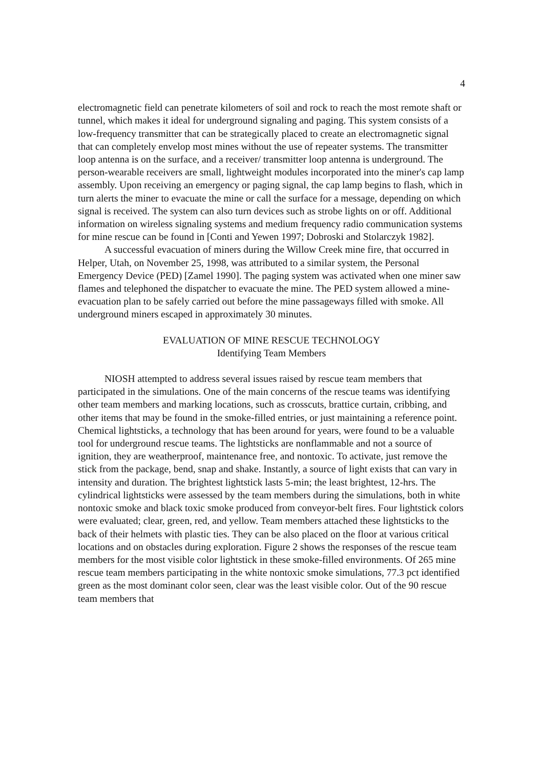4
electromagnetic field can penetrate kilometers of soil and rock to reach the most remote shaft or tunnel, which makes it ideal for underground signaling and paging. This system consists of a low-frequency transmitter that can be strategically placed to create an electromagnetic signal that can completely envelop most mines without the use of repeater systems. The transmitter loop antenna is on the surface, and a receiver/ transmitter loop antenna is underground. The person-wearable receivers are small, lightweight modules incorporated into the miner's cap lamp assembly. Upon receiving an emergency or paging signal, the cap lamp begins to flash, which in turn alerts the miner to evacuate the mine or call the surface for a message, depending on which signal is received. The system can also turn devices such as strobe lights on or off. Additional information on wireless signaling systems and medium frequency radio communication systems for mine rescue can be found in [Conti and Yewen 1997; Dobroski and Stolarczyk 1982].
A successful evacuation of miners during the Willow Creek mine fire, that occurred in Helper, Utah, on November 25, 1998, was attributed to a similar system, the Personal Emergency Device (PED) [Zamel 1990]. The paging system was activated when one miner saw flames and telephoned the dispatcher to evacuate the mine. The PED system allowed a mine-evacuation plan to be safely carried out before the mine passageways filled with smoke. All underground miners escaped in approximately 30 minutes.
EVALUATION OF MINE RESCUE TECHNOLOGY
Identifying Team Members
NIOSH attempted to address several issues raised by rescue team members that participated in the simulations. One of the main concerns of the rescue teams was identifying other team members and marking locations, such as crosscuts, brattice curtain, cribbing, and other items that may be found in the smoke-filled entries, or just maintaining a reference point. Chemical lightsticks, a technology that has been around for years, were found to be a valuable tool for underground rescue teams. The lightsticks are nonflammable and not a source of ignition, they are weatherproof, maintenance free, and nontoxic. To activate, just remove the stick from the package, bend, snap and shake. Instantly, a source of light exists that can vary in intensity and duration. The brightest lightstick lasts 5-min; the least brightest, 12-hrs. The cylindrical lightsticks were assessed by the team members during the simulations, both in white nontoxic smoke and black toxic smoke produced from conveyor-belt fires. Four lightstick colors were evaluated; clear, green, red, and yellow. Team members attached these lightsticks to the back of their helmets with plastic ties. They can be also placed on the floor at various critical locations and on obstacles during exploration. Figure 2 shows the responses of the rescue team members for the most visible color lightstick in these smoke-filled environments. Of 265 mine rescue team members participating in the white nontoxic smoke simulations, 77.3 pct identified green as the most dominant color seen, clear was the least visible color. Out of the 90 rescue team members that